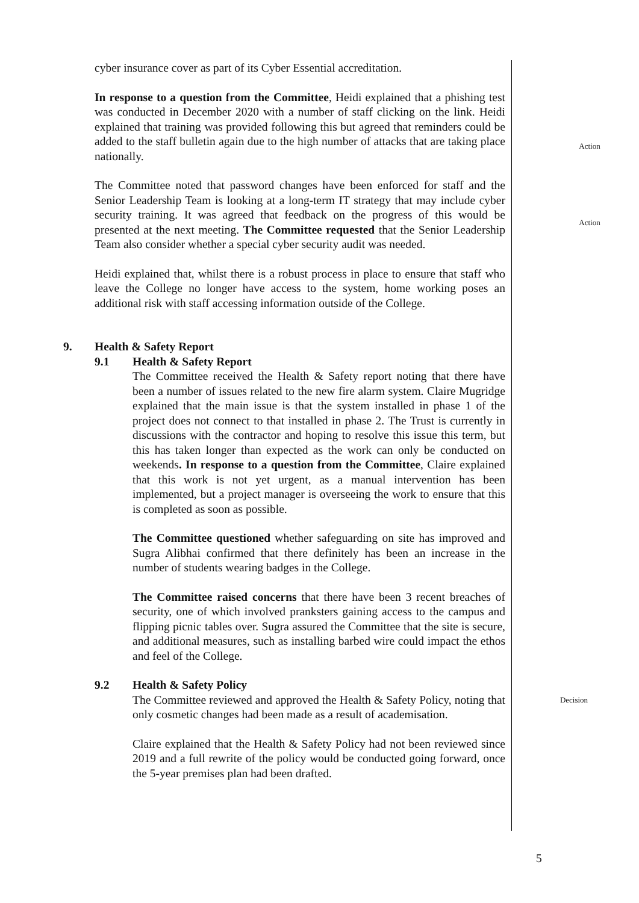cyber insurance cover as part of its Cyber Essential accreditation.
In response to a question from the Committee, Heidi explained that a phishing test was conducted in December 2020 with a number of staff clicking on the link. Heidi explained that training was provided following this but agreed that reminders could be added to the staff bulletin again due to the high number of attacks that are taking place nationally.
Action
The Committee noted that password changes have been enforced for staff and the Senior Leadership Team is looking at a long-term IT strategy that may include cyber security training. It was agreed that feedback on the progress of this would be presented at the next meeting. The Committee requested that the Senior Leadership Team also consider whether a special cyber security audit was needed.
Heidi explained that, whilst there is a robust process in place to ensure that staff who leave the College no longer have access to the system, home working poses an additional risk with staff accessing information outside of the College.
Action
9. Health & Safety Report
9.1 Health & Safety Report
The Committee received the Health & Safety report noting that there have been a number of issues related to the new fire alarm system. Claire Mugridge explained that the main issue is that the system installed in phase 1 of the project does not connect to that installed in phase 2. The Trust is currently in discussions with the contractor and hoping to resolve this issue this term, but this has taken longer than expected as the work can only be conducted on weekends. In response to a question from the Committee, Claire explained that this work is not yet urgent, as a manual intervention has been implemented, but a project manager is overseeing the work to ensure that this is completed as soon as possible.
The Committee questioned whether safeguarding on site has improved and Sugra Alibhai confirmed that there definitely has been an increase in the number of students wearing badges in the College.
The Committee raised concerns that there have been 3 recent breaches of security, one of which involved pranksters gaining access to the campus and flipping picnic tables over. Sugra assured the Committee that the site is secure, and additional measures, such as installing barbed wire could impact the ethos and feel of the College.
9.2 Health & Safety Policy
The Committee reviewed and approved the Health & Safety Policy, noting that only cosmetic changes had been made as a result of academisation.
Claire explained that the Health & Safety Policy had not been reviewed since 2019 and a full rewrite of the policy would be conducted going forward, once the 5-year premises plan had been drafted.
Decision
5